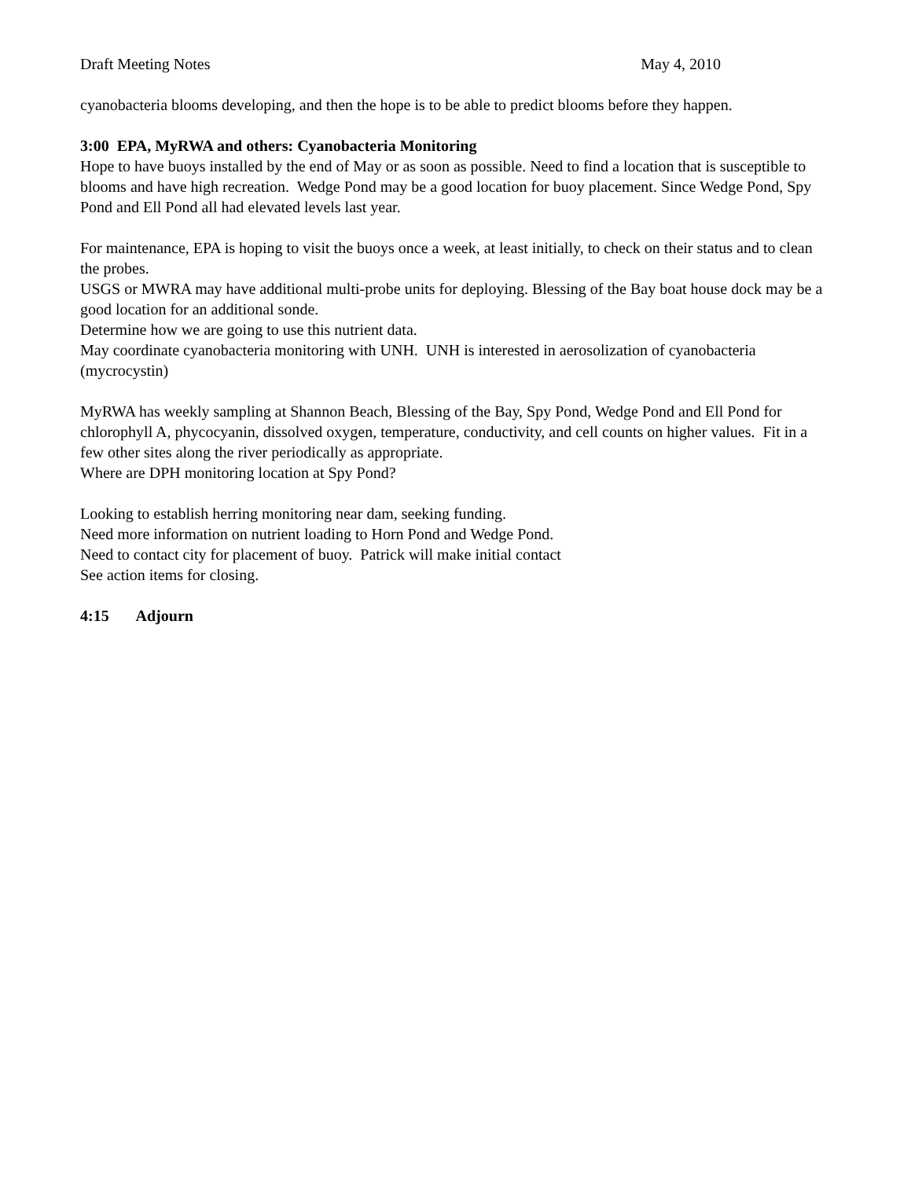Draft Meeting Notes May 4, 2010
cyanobacteria blooms developing, and then the hope is to be able to predict blooms before they happen.
3:00 EPA, MyRWA and others: Cyanobacteria Monitoring
Hope to have buoys installed by the end of May or as soon as possible. Need to find a location that is susceptible to blooms and have high recreation. Wedge Pond may be a good location for buoy placement. Since Wedge Pond, Spy Pond and Ell Pond all had elevated levels last year.
For maintenance, EPA is hoping to visit the buoys once a week, at least initially, to check on their status and to clean the probes.
USGS or MWRA may have additional multi-probe units for deploying. Blessing of the Bay boat house dock may be a good location for an additional sonde.
Determine how we are going to use this nutrient data.
May coordinate cyanobacteria monitoring with UNH. UNH is interested in aerosolization of cyanobacteria (mycrocystin)
MyRWA has weekly sampling at Shannon Beach, Blessing of the Bay, Spy Pond, Wedge Pond and Ell Pond for chlorophyll A, phycocyanin, dissolved oxygen, temperature, conductivity, and cell counts on higher values. Fit in a few other sites along the river periodically as appropriate.
Where are DPH monitoring location at Spy Pond?
Looking to establish herring monitoring near dam, seeking funding.
Need more information on nutrient loading to Horn Pond and Wedge Pond.
Need to contact city for placement of buoy. Patrick will make initial contact
See action items for closing.
4:15 Adjourn